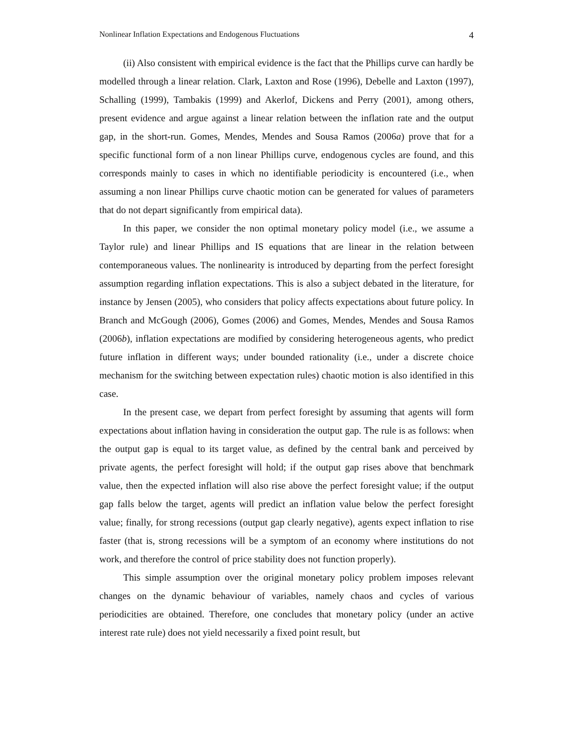Nonlinear Inflation Expectations and Endogenous Fluctuations 4
(ii) Also consistent with empirical evidence is the fact that the Phillips curve can hardly be modelled through a linear relation. Clark, Laxton and Rose (1996), Debelle and Laxton (1997), Schalling (1999), Tambakis (1999) and Akerlof, Dickens and Perry (2001), among others, present evidence and argue against a linear relation between the inflation rate and the output gap, in the short-run. Gomes, Mendes, Mendes and Sousa Ramos (2006a) prove that for a specific functional form of a non linear Phillips curve, endogenous cycles are found, and this corresponds mainly to cases in which no identifiable periodicity is encountered (i.e., when assuming a non linear Phillips curve chaotic motion can be generated for values of parameters that do not depart significantly from empirical data).
In this paper, we consider the non optimal monetary policy model (i.e., we assume a Taylor rule) and linear Phillips and IS equations that are linear in the relation between contemporaneous values. The nonlinearity is introduced by departing from the perfect foresight assumption regarding inflation expectations. This is also a subject debated in the literature, for instance by Jensen (2005), who considers that policy affects expectations about future policy. In Branch and McGough (2006), Gomes (2006) and Gomes, Mendes, Mendes and Sousa Ramos (2006b), inflation expectations are modified by considering heterogeneous agents, who predict future inflation in different ways; under bounded rationality (i.e., under a discrete choice mechanism for the switching between expectation rules) chaotic motion is also identified in this case.
In the present case, we depart from perfect foresight by assuming that agents will form expectations about inflation having in consideration the output gap. The rule is as follows: when the output gap is equal to its target value, as defined by the central bank and perceived by private agents, the perfect foresight will hold; if the output gap rises above that benchmark value, then the expected inflation will also rise above the perfect foresight value; if the output gap falls below the target, agents will predict an inflation value below the perfect foresight value; finally, for strong recessions (output gap clearly negative), agents expect inflation to rise faster (that is, strong recessions will be a symptom of an economy where institutions do not work, and therefore the control of price stability does not function properly).
This simple assumption over the original monetary policy problem imposes relevant changes on the dynamic behaviour of variables, namely chaos and cycles of various periodicities are obtained. Therefore, one concludes that monetary policy (under an active interest rate rule) does not yield necessarily a fixed point result, but